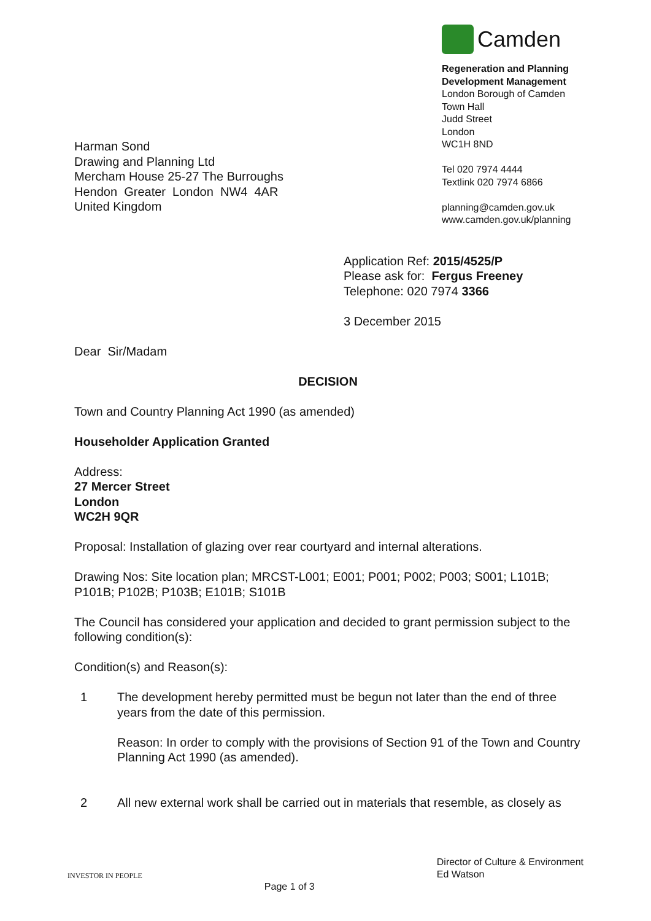Harman Sond
Drawing and Planning Ltd
Mercham House 25-27 The Burroughs
Hendon Greater London NW4 4AR
United Kingdom
Camden
Regeneration and Planning
Development Management
London Borough of Camden
Town Hall
Judd Street
London
WC1H 8ND
Tel 020 7974 4444
Textlink 020 7974 6866
planning@camden.gov.uk
www.camden.gov.uk/planning
Application Ref: 2015/4525/P
Please ask for: Fergus Freeney
Telephone: 020 7974 3366
3 December 2015
Dear Sir/Madam
DECISION
Town and Country Planning Act 1990 (as amended)
Householder Application Granted
Address:
27 Mercer Street
London
WC2H 9QR
Proposal: Installation of glazing over rear courtyard and internal alterations.
Drawing Nos: Site location plan; MRCST-L001; E001; P001; P002; P003; S001; L101B; P101B; P102B; P103B; E101B; S101B
The Council has considered your application and decided to grant permission subject to the following condition(s):
Condition(s) and Reason(s):
1 The development hereby permitted must be begun not later than the end of three years from the date of this permission.
Reason: In order to comply with the provisions of Section 91 of the Town and Country Planning Act 1990 (as amended).
2 All new external work shall be carried out in materials that resemble, as closely as
INVESTOR IN PEOPLE
Page 1 of 3
Director of Culture & Environment
Ed Watson